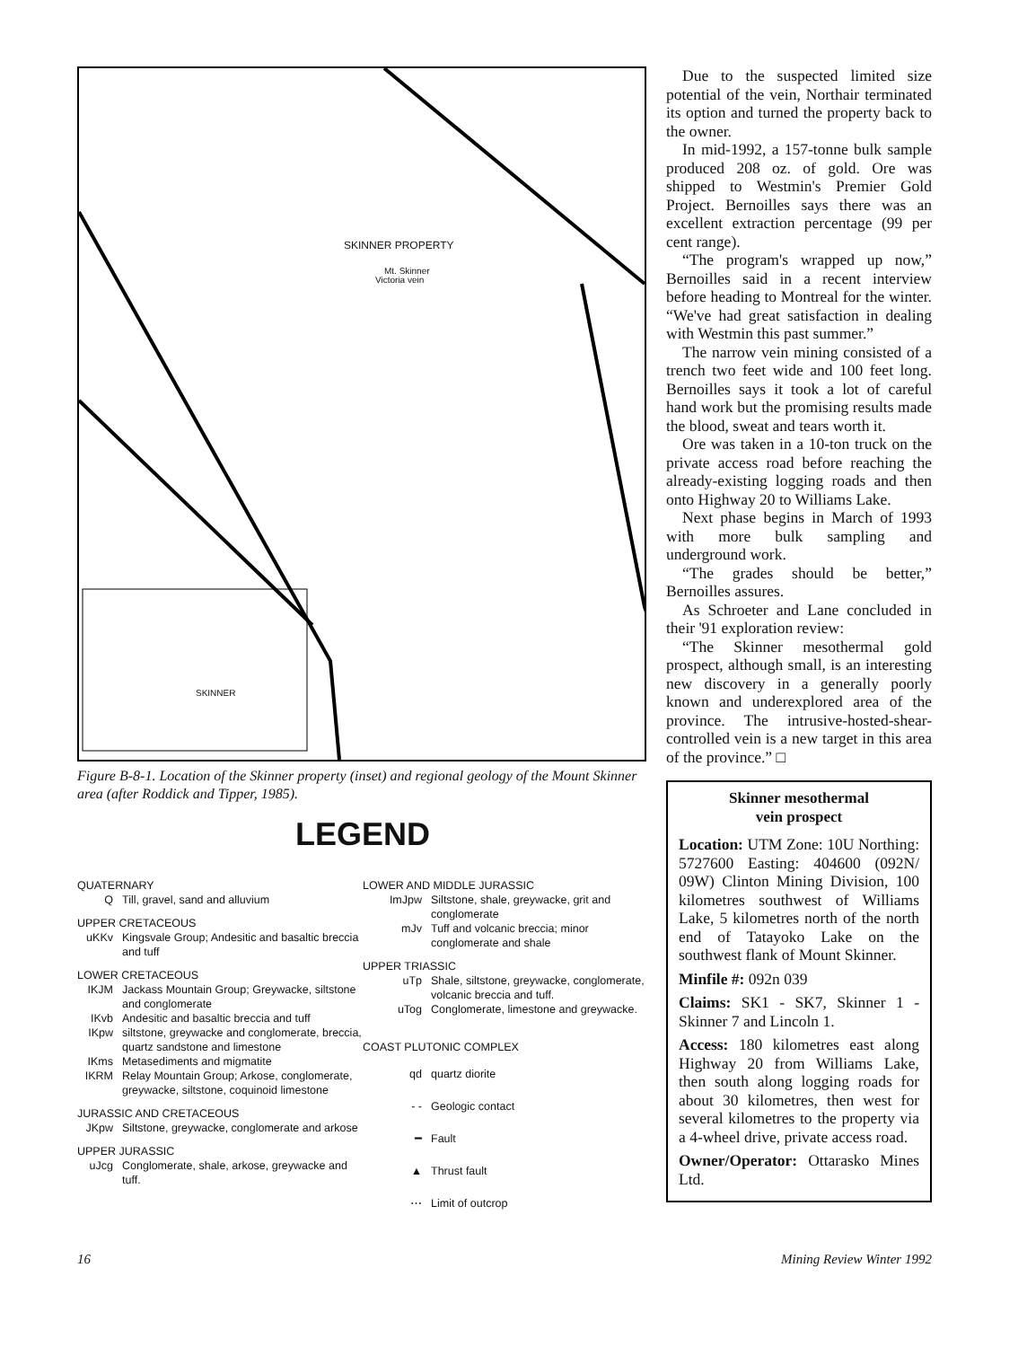SKINNER PROPERTY
Mt. Skinner
Victoria vein
SKINNER
Figure B-8-1. Location of the Skinner property (inset) and regional geology of the Mount Skinner area (after Roddick and Tipper, 1985).
LEGEND
QUATERNARY
Q Till, gravel, sand and alluvium
UPPER CRETACEOUS
uKKv Kingsvale Group; Andesitic and basaltic breccia and tuff
LOWER CRETACEOUS
IKJM Jackass Mountain Group; Greywacke, siltstone and conglomerate
IKvb Andesitic and basaltic breccia and tuff
IKpw siltstone, greywacke and conglomerate, breccia, quartz sandstone and limestone
IKms Metasediments and migmatite
IKRM Relay Mountain Group; Arkose, conglomerate, greywacke, siltstone, coquinoid limestone
JURASSIC AND CRETACEOUS
JKpw Siltstone, greywacke, conglomerate and arkose
UPPER JURASSIC
uJcg Conglomerate, shale, arkose, greywacke and tuff.
LOWER AND MIDDLE JURASSIC
ImJpw Siltstone, shale, greywacke, grit and conglomerate
mJv Tuff and volcanic breccia; minor conglomerate and shale
UPPER TRIASSIC
uTp Shale, siltstone, greywacke, conglomerate, volcanic breccia and tuff.
uTog Conglomerate, limestone and greywacke.
COAST PLUTONIC COMPLEX
qd quartz diorite
- - Geologic contact
━ Fault
▲ Thrust fault
⋯ Limit of outcrop
Due to the suspected limited size potential of the vein, Northair terminated its option and turned the property back to the owner.
In mid-1992, a 157-tonne bulk sample produced 208 oz. of gold. Ore was shipped to Westmin's Premier Gold Project. Bernoilles says there was an excellent extraction percentage (99 per cent range).
“The program's wrapped up now,” Bernoilles said in a recent interview before heading to Montreal for the winter. “We've had great satisfaction in dealing with Westmin this past summer.”
The narrow vein mining consisted of a trench two feet wide and 100 feet long. Bernoilles says it took a lot of careful hand work but the promising results made the blood, sweat and tears worth it.
Ore was taken in a 10-ton truck on the private access road before reaching the already-existing logging roads and then onto Highway 20 to Williams Lake.
Next phase begins in March of 1993 with more bulk sampling and underground work.
“The grades should be better,” Bernoilles assures.
As Schroeter and Lane concluded in their '91 exploration review:
“The Skinner mesothermal gold prospect, although small, is an interesting new discovery in a generally poorly known and underexplored area of the province. The intrusive-hosted-shear-controlled vein is a new target in this area of the province.” □
Skinner mesothermal
vein prospect
Location: UTM Zone: 10U Northing: 5727600 Easting: 404600 (092N/ 09W) Clinton Mining Division, 100 kilometres southwest of Williams Lake, 5 kilometres north of the north end of Tatayoko Lake on the southwest flank of Mount Skinner.
Minfile #: 092n 039
Claims: SK1 - SK7, Skinner 1 - Skinner 7 and Lincoln 1.
Access: 180 kilometres east along Highway 20 from Williams Lake, then south along logging roads for about 30 kilometres, then west for several kilometres to the property via a 4-wheel drive, private access road.
Owner/Operator: Ottarasko Mines Ltd.
16 Mining Review Winter 1992